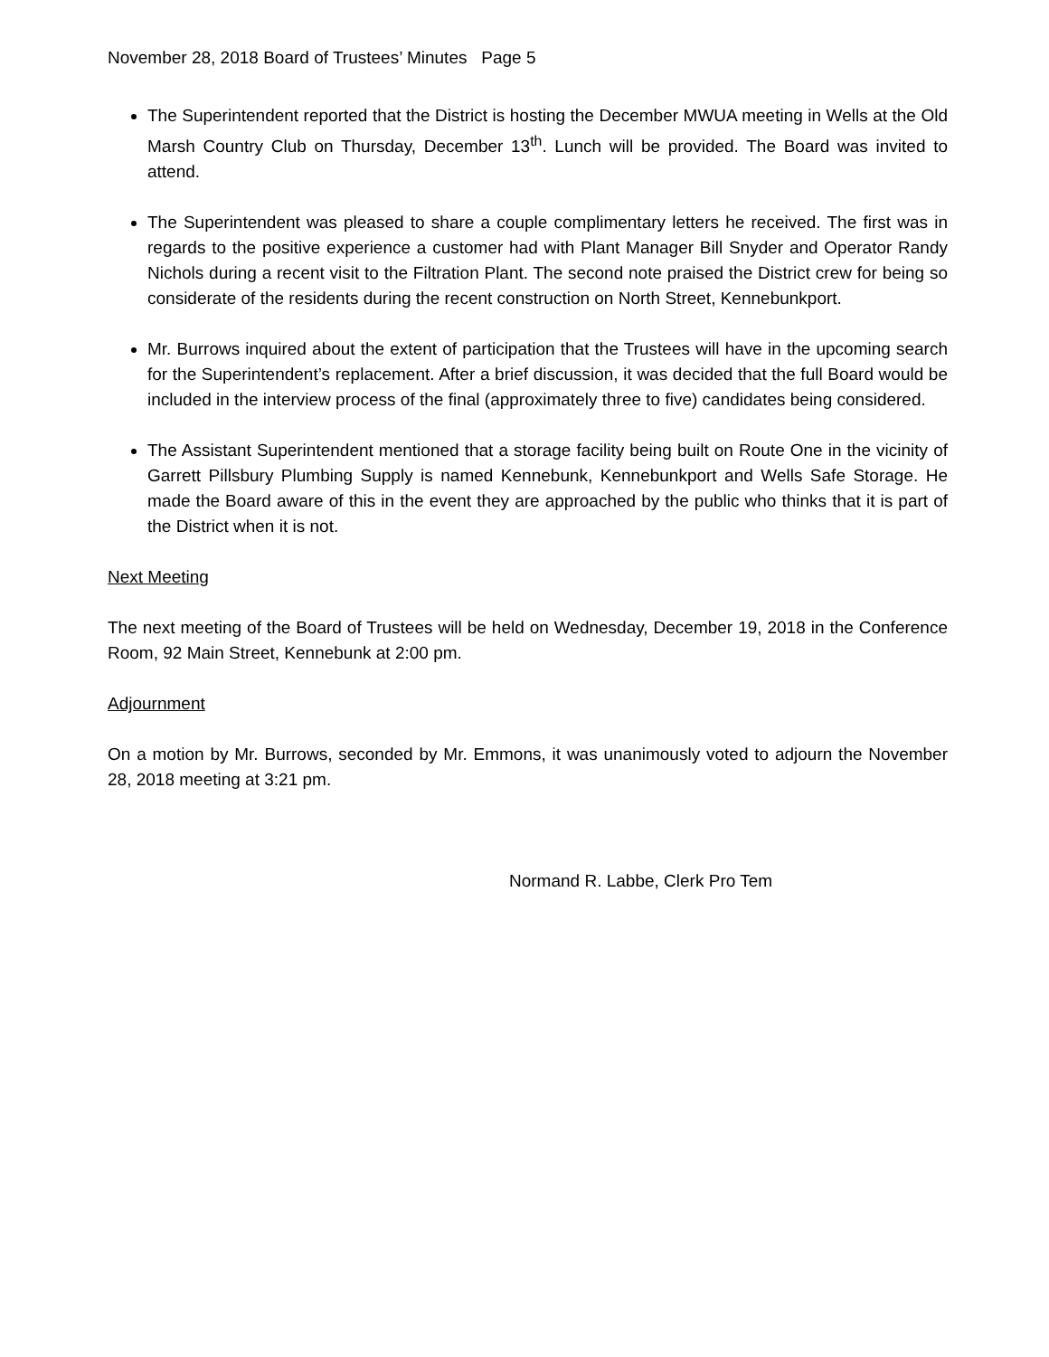November 28, 2018 Board of Trustees’ Minutes Page 5
The Superintendent reported that the District is hosting the December MWUA meeting in Wells at the Old Marsh Country Club on Thursday, December 13<sup>th</sup>. Lunch will be provided. The Board was invited to attend.
The Superintendent was pleased to share a couple complimentary letters he received. The first was in regards to the positive experience a customer had with Plant Manager Bill Snyder and Operator Randy Nichols during a recent visit to the Filtration Plant. The second note praised the District crew for being so considerate of the residents during the recent construction on North Street, Kennebunkport.
Mr. Burrows inquired about the extent of participation that the Trustees will have in the upcoming search for the Superintendent’s replacement. After a brief discussion, it was decided that the full Board would be included in the interview process of the final (approximately three to five) candidates being considered.
The Assistant Superintendent mentioned that a storage facility being built on Route One in the vicinity of Garrett Pillsbury Plumbing Supply is named Kennebunk, Kennebunkport and Wells Safe Storage. He made the Board aware of this in the event they are approached by the public who thinks that it is part of the District when it is not.
Next Meeting
The next meeting of the Board of Trustees will be held on Wednesday, December 19, 2018 in the Conference Room, 92 Main Street, Kennebunk at 2:00 pm.
Adjournment
On a motion by Mr. Burrows, seconded by Mr. Emmons, it was unanimously voted to adjourn the November 28, 2018 meeting at 3:21 pm.
Normand R. Labbe, Clerk Pro Tem